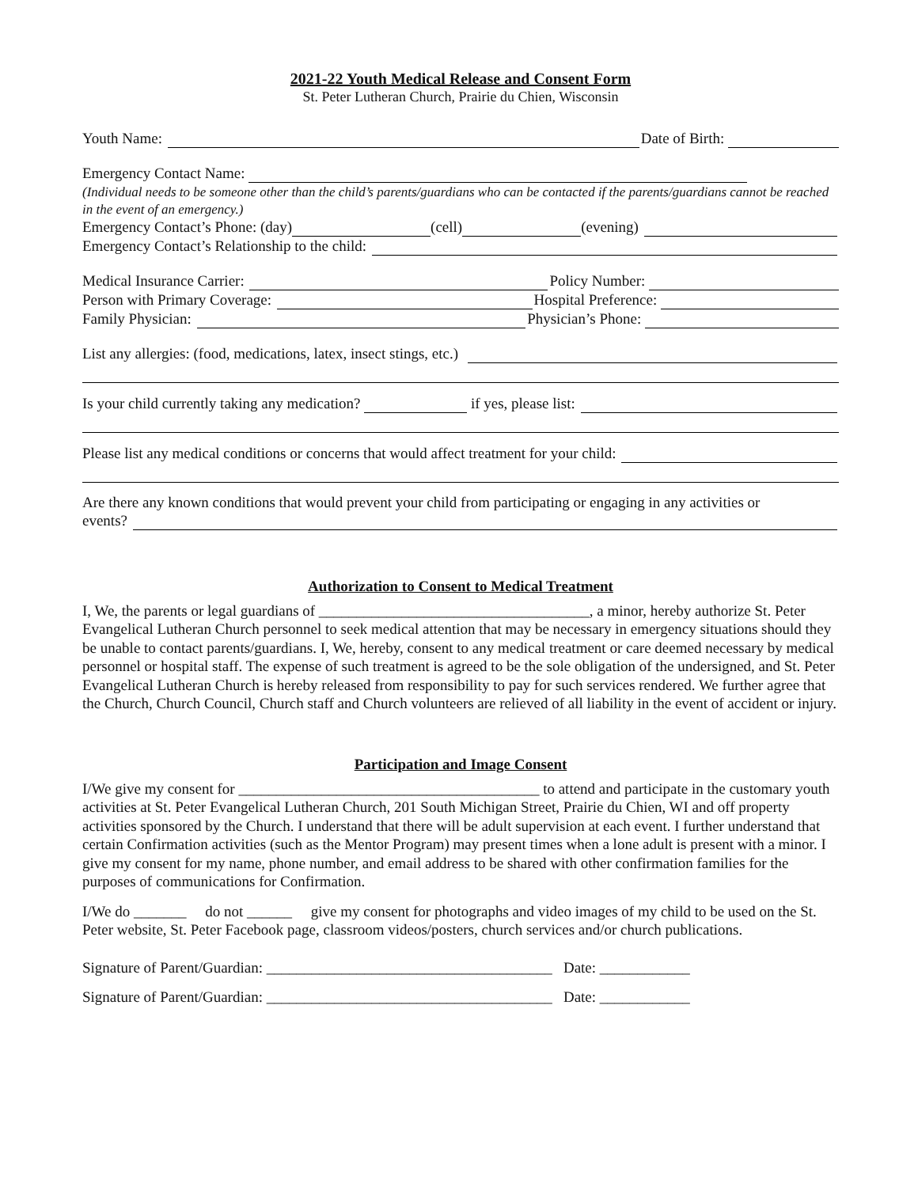2021-22 Youth Medical Release and Consent Form
St. Peter Lutheran Church, Prairie du Chien, Wisconsin
Youth Name: Date of Birth:
Emergency Contact Name:
(Individual needs to be someone other than the child’s parents/guardians who can be contacted if the parents/guardians cannot be reached in the event of an emergency.)
Emergency Contact’s Phone: (day) (cell) (evening)
Emergency Contact’s Relationship to the child:
Medical Insurance Carrier: Policy Number:
Person with Primary Coverage: Hospital Preference:
Family Physician: Physician’s Phone:
List any allergies: (food, medications, latex, insect stings, etc.)
Is your child currently taking any medication? if yes, please list:
Please list any medical conditions or concerns that would affect treatment for your child:
Are there any known conditions that would prevent your child from participating or engaging in any activities or
events?
Authorization to Consent to Medical Treatment
I, We, the parents or legal guardians of ____________________________________, a minor, hereby authorize St. Peter Evangelical Lutheran Church personnel to seek medical attention that may be necessary in emergency situations should they be unable to contact parents/guardians. I, We, hereby, consent to any medical treatment or care deemed necessary by medical personnel or hospital staff. The expense of such treatment is agreed to be the sole obligation of the undersigned, and St. Peter Evangelical Lutheran Church is hereby released from responsibility to pay for such services rendered. We further agree that the Church, Church Council, Church staff and Church volunteers are relieved of all liability in the event of accident or injury.
Participation and Image Consent
I/We give my consent for ________________________________________ to attend and participate in the customary youth activities at St. Peter Evangelical Lutheran Church, 201 South Michigan Street, Prairie du Chien, WI and off property activities sponsored by the Church. I understand that there will be adult supervision at each event. I further understand that certain Confirmation activities (such as the Mentor Program) may present times when a lone adult is present with a minor. I give my consent for my name, phone number, and email address to be shared with other confirmation families for the purposes of communications for Confirmation.
I/We do _______ do not ______ give my consent for photographs and video images of my child to be used on the St. Peter website, St. Peter Facebook page, classroom videos/posters, church services and/or church publications.
Signature of Parent/Guardian: ______________________________________ Date: ____________
Signature of Parent/Guardian: ______________________________________ Date: ____________